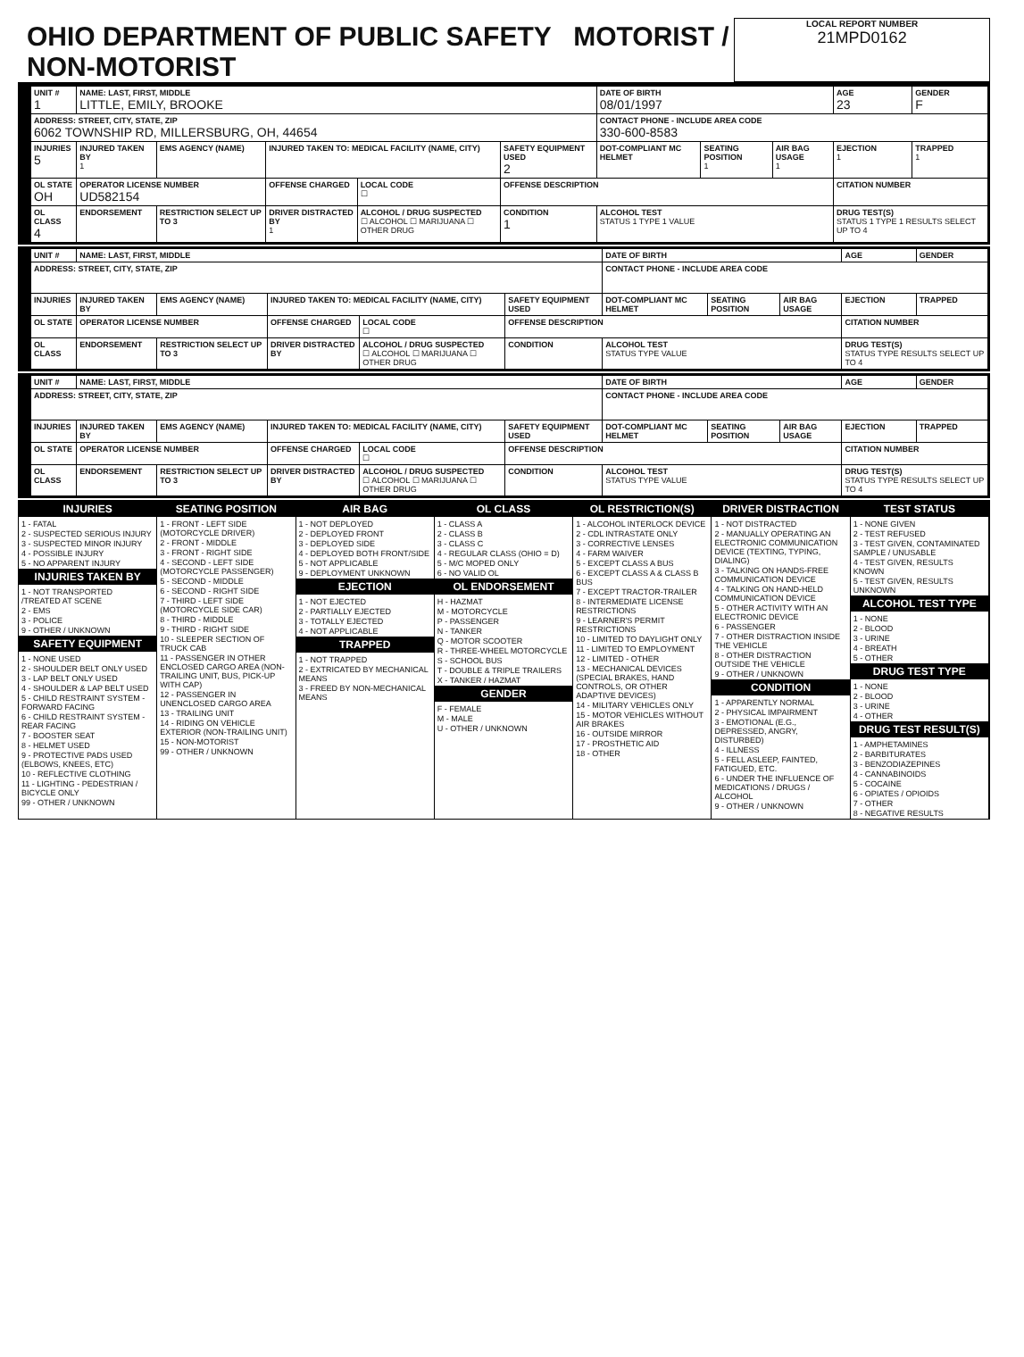OHIO DEPARTMENT OF PUBLIC SAFETY MOTORIST / NON-MOTORIST
LOCAL REPORT NUMBER
21MPD0162
| UNIT # 1 | NAME: LAST, FIRST, MIDDLE LITTLE, EMILY, BROOKE | | | | | DATE OF BIRTH 08/01/1997 | | | AGE 23 | GENDER F |
| ADDRESS: STREET, CITY, STATE, ZIP 6062 TOWNSHIP RD, MILLERSBURG, OH, 44654 | | | | | | CONTACT PHONE - INCLUDE AREA CODE 330-600-8583 | | | | |
| INJURIES 5 | INJURED TAKEN BY 1 | EMS AGENCY (NAME) | INJURED TAKEN TO: MEDICAL FACILITY (NAME, CITY) | | SAFETY EQUIPMENT USED 2 | DOT-COMPLIANT MC HELMET | SEATING POSITION 1 | AIR BAG USAGE 1 | EJECTION 1 | TRAPPED 1 |
| OL STATE OH | OPERATOR LICENSE NUMBER UD582154 | | OFFENSE CHARGED | LOCAL CODE ☐ | OFFENSE DESCRIPTION | | | | CITATION NUMBER | |
| OL CLASS 4 | ENDORSEMENT | RESTRICTION SELECT UP TO 3 | DRIVER DISTRACTED BY 1 | ALCOHOL / DRUG SUSPECTED ☐ ALCOHOL ☐ MARIJUANA ☐ OTHER DRUG | CONDITION 1 | ALCOHOL TEST STATUS 1 TYPE 1 VALUE | | | DRUG TEST(S) STATUS 1 TYPE 1 RESULTS SELECT UP TO 4 | |
| UNIT # | NAME: LAST, FIRST, MIDDLE | | | | | DATE OF BIRTH | | | AGE | GENDER |
| ADDRESS: STREET, CITY, STATE, ZIP | | | | | | CONTACT PHONE - INCLUDE AREA CODE | | | | |
| INJURIES | INJURED TAKEN BY | EMS AGENCY (NAME) | INJURED TAKEN TO: MEDICAL FACILITY (NAME, CITY) | | SAFETY EQUIPMENT USED | DOT-COMPLIANT MC HELMET | SEATING POSITION | AIR BAG USAGE | EJECTION | TRAPPED |
| OL STATE | OPERATOR LICENSE NUMBER | | OFFENSE CHARGED | LOCAL CODE ☐ | OFFENSE DESCRIPTION | | | | CITATION NUMBER | |
| OL CLASS | ENDORSEMENT | RESTRICTION SELECT UP TO 3 | DRIVER DISTRACTED BY | ALCOHOL / DRUG SUSPECTED ☐ ALCOHOL ☐ MARIJUANA ☐ OTHER DRUG | CONDITION | ALCOHOL TEST STATUS TYPE VALUE | | | DRUG TEST(S) STATUS TYPE RESULTS SELECT UP TO 4 | |
| UNIT # | NAME: LAST, FIRST, MIDDLE | | | | | DATE OF BIRTH | | | AGE | GENDER |
| ADDRESS: STREET, CITY, STATE, ZIP | | | | | | CONTACT PHONE - INCLUDE AREA CODE | | | | |
| INJURIES | INJURED TAKEN BY | EMS AGENCY (NAME) | INJURED TAKEN TO: MEDICAL FACILITY (NAME, CITY) | | SAFETY EQUIPMENT USED | DOT-COMPLIANT MC HELMET | SEATING POSITION | AIR BAG USAGE | EJECTION | TRAPPED |
| OL STATE | OPERATOR LICENSE NUMBER | | OFFENSE CHARGED | LOCAL CODE ☐ | OFFENSE DESCRIPTION | | | | CITATION NUMBER | |
| OL CLASS | ENDORSEMENT | RESTRICTION SELECT UP TO 3 | DRIVER DISTRACTED BY | ALCOHOL / DRUG SUSPECTED ☐ ALCOHOL ☐ MARIJUANA ☐ OTHER DRUG | CONDITION | ALCOHOL TEST STATUS TYPE VALUE | | | DRUG TEST(S) STATUS TYPE RESULTS SELECT UP TO 4 | |
INJURIES
1 - FATAL
2 - SUSPECTED SERIOUS INJURY
3 - SUSPECTED MINOR INJURY
4 - POSSIBLE INJURY
5 - NO APPARENT INJURY
INJURIES TAKEN BY
1 - NOT TRANSPORTED /TREATED AT SCENE
2 - EMS
3 - POLICE
9 - OTHER / UNKNOWN
SAFETY EQUIPMENT
1 - NONE USED
2 - SHOULDER BELT ONLY USED
3 - LAP BELT ONLY USED
4 - SHOULDER & LAP BELT USED
5 - CHILD RESTRAINT SYSTEM - FORWARD FACING
6 - CHILD RESTRAINT SYSTEM - REAR FACING
7 - BOOSTER SEAT
8 - HELMET USED
9 - PROTECTIVE PADS USED (ELBOWS, KNEES, ETC)
10 - REFLECTIVE CLOTHING
11 - LIGHTING - PEDESTRIAN / BICYCLE ONLY
99 - OTHER / UNKNOWN
SEATING POSITION
1 - FRONT - LEFT SIDE (MOTORCYCLE DRIVER)
2 - FRONT - MIDDLE
3 - FRONT - RIGHT SIDE
4 - SECOND - LEFT SIDE (MOTORCYCLE PASSENGER)
5 - SECOND - MIDDLE
6 - SECOND - RIGHT SIDE
7 - THIRD - LEFT SIDE (MOTORCYCLE SIDE CAR)
8 - THIRD - MIDDLE
9 - THIRD - RIGHT SIDE
10 - SLEEPER SECTION OF TRUCK CAB
11 - PASSENGER IN OTHER ENCLOSED CARGO AREA (NON-TRAILING UNIT, BUS, PICK-UP WITH CAP)
12 - PASSENGER IN UNENCLOSED CARGO AREA
13 - TRAILING UNIT
14 - RIDING ON VEHICLE EXTERIOR (NON-TRAILING UNIT)
15 - NON-MOTORIST
99 - OTHER / UNKNOWN
AIR BAG
1 - NOT DEPLOYED
2 - DEPLOYED FRONT
3 - DEPLOYED SIDE
4 - DEPLOYED BOTH FRONT/SIDE
5 - NOT APPLICABLE
9 - DEPLOYMENT UNKNOWN
EJECTION
1 - NOT EJECTED
2 - PARTIALLY EJECTED
3 - TOTALLY EJECTED
4 - NOT APPLICABLE
TRAPPED
1 - NOT TRAPPED
2 - EXTRICATED BY MECHANICAL MEANS
3 - FREED BY NON-MECHANICAL MEANS
OL CLASS
1 - CLASS A
2 - CLASS B
3 - CLASS C
4 - REGULAR CLASS (OHIO = D)
5 - M/C MOPED ONLY
6 - NO VALID OL
OL ENDORSEMENT
H - HAZMAT
M - MOTORCYCLE
P - PASSENGER
N - TANKER
Q - MOTOR SCOOTER
R - THREE-WHEEL MOTORCYCLE
S - SCHOOL BUS
T - DOUBLE & TRIPLE TRAILERS
X - TANKER / HAZMAT
GENDER
F - FEMALE
M - MALE
U - OTHER / UNKNOWN
OL RESTRICTION(S)
1 - ALCOHOL INTERLOCK DEVICE
2 - CDL INTRASTATE ONLY
3 - CORRECTIVE LENSES
4 - FARM WAIVER
5 - EXCEPT CLASS A BUS
6 - EXCEPT CLASS A & CLASS B BUS
7 - EXCEPT TRACTOR-TRAILER
8 - INTERMEDIATE LICENSE RESTRICTIONS
9 - LEARNER'S PERMIT RESTRICTIONS
10 - LIMITED TO DAYLIGHT ONLY
11 - LIMITED TO EMPLOYMENT
12 - LIMITED - OTHER
13 - MECHANICAL DEVICES (SPECIAL BRAKES, HAND CONTROLS, OR OTHER ADAPTIVE DEVICES)
14 - MILITARY VEHICLES ONLY
15 - MOTOR VEHICLES WITHOUT AIR BRAKES
16 - OUTSIDE MIRROR
17 - PROSTHETIC AID
18 - OTHER
DRIVER DISTRACTION
1 - NOT DISTRACTED
2 - MANUALLY OPERATING AN ELECTRONIC COMMUNICATION DEVICE (TEXTING, TYPING, DIALING)
3 - TALKING ON HANDS-FREE COMMUNICATION DEVICE
4 - TALKING ON HAND-HELD COMMUNICATION DEVICE
5 - OTHER ACTIVITY WITH AN ELECTRONIC DEVICE
6 - PASSENGER
7 - OTHER DISTRACTION INSIDE THE VEHICLE
8 - OTHER DISTRACTION OUTSIDE THE VEHICLE
9 - OTHER / UNKNOWN
CONDITION
1 - APPARENTLY NORMAL
2 - PHYSICAL IMPAIRMENT
3 - EMOTIONAL (E.G., DEPRESSED, ANGRY, DISTURBED)
4 - ILLNESS
5 - FELL ASLEEP, FAINTED, FATIGUED, ETC.
6 - UNDER THE INFLUENCE OF MEDICATIONS / DRUGS / ALCOHOL
9 - OTHER / UNKNOWN
TEST STATUS
1 - NONE GIVEN
2 - TEST REFUSED
3 - TEST GIVEN, CONTAMINATED SAMPLE / UNUSABLE
4 - TEST GIVEN, RESULTS KNOWN
5 - TEST GIVEN, RESULTS UNKNOWN
ALCOHOL TEST TYPE
1 - NONE
2 - BLOOD
3 - URINE
4 - BREATH
5 - OTHER
DRUG TEST TYPE
1 - NONE
2 - BLOOD
3 - URINE
4 - OTHER
DRUG TEST RESULT(S)
1 - AMPHETAMINES
2 - BARBITURATES
3 - BENZODIAZEPINES
4 - CANNABINOIDS
5 - COCAINE
6 - OPIATES / OPIOIDS
7 - OTHER
8 - NEGATIVE RESULTS